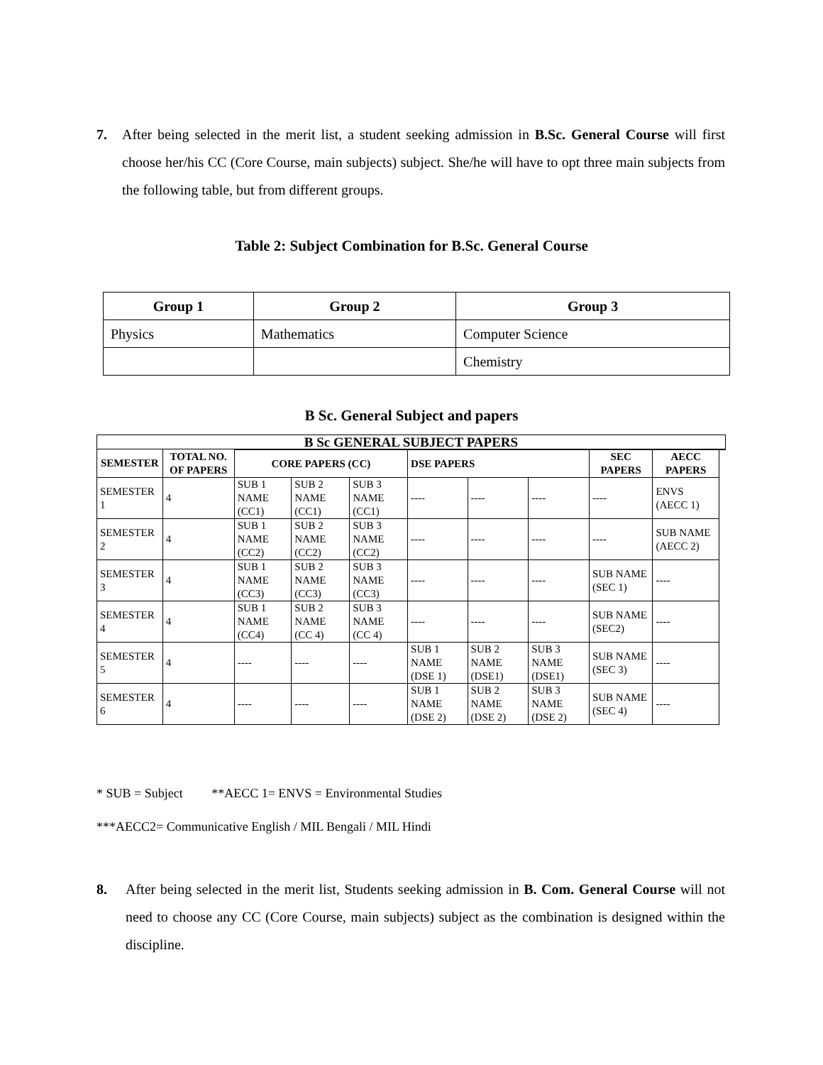7. After being selected in the merit list, a student seeking admission in B.Sc. General Course will first choose her/his CC (Core Course, main subjects) subject. She/he will have to opt three main subjects from the following table, but from different groups.
Table 2: Subject Combination for B.Sc. General Course
| Group 1 | Group 2 | Group 3 |
| --- | --- | --- |
| Physics | Mathematics | Computer Science |
| | | Chemistry |
B Sc. General Subject and papers
| B Sc GENERAL SUBJECT PAPERS | | | | | | | | | | |
| --- | --- | --- | --- | --- | --- | --- | --- | --- | --- | --- |
| SEMESTER | TOTAL NO. OF PAPERS | | | | | | | | | |
| | | CORE PAPERS (CC) | | | DSE PAPERS | | | SEC PAPERS | AECC PAPERS | |
| SEMESTER 1 | 4 | SUB 1 NAME (CC1) | SUB 2 NAME (CC1) | SUB 3 NAME (CC1) | ---- | ---- | ---- | ---- | ENVS (AECC 1) | |
| SEMESTER 2 | 4 | SUB 1 NAME (CC2) | SUB 2 NAME (CC2) | SUB 3 NAME (CC2) | ---- | ---- | ---- | ---- | SUB NAME (AECC 2) | |
| SEMESTER 3 | 4 | SUB 1 NAME (CC3) | SUB 2 NAME (CC3) | SUB 3 NAME (CC3) | ---- | ---- | ---- | SUB NAME (SEC 1) | ---- | |
| SEMESTER 4 | 4 | SUB 1 NAME (CC4) | SUB 2 NAME (CC 4) | SUB 3 NAME (CC 4) | ---- | ---- | ---- | SUB NAME (SEC2) | ---- | |
| SEMESTER 5 | 4 | ---- | ---- | ---- | SUB 1 NAME (DSE 1) | SUB 2 NAME (DSE1) | SUB 3 NAME (DSE1) | SUB NAME (SEC 3) | ---- | |
| SEMESTER 6 | 4 | ---- | ---- | ---- | SUB 1 NAME (DSE 2) | SUB 2 NAME (DSE 2) | SUB 3 NAME (DSE 2) | SUB NAME (SEC 4) | ---- | |
* SUB = Subject **AECC 1= ENVS = Environmental Studies
***AECC2= Communicative English / MIL Bengali / MIL Hindi
8. After being selected in the merit list, Students seeking admission in B. Com. General Course will not need to choose any CC (Core Course, main subjects) subject as the combination is designed within the discipline.